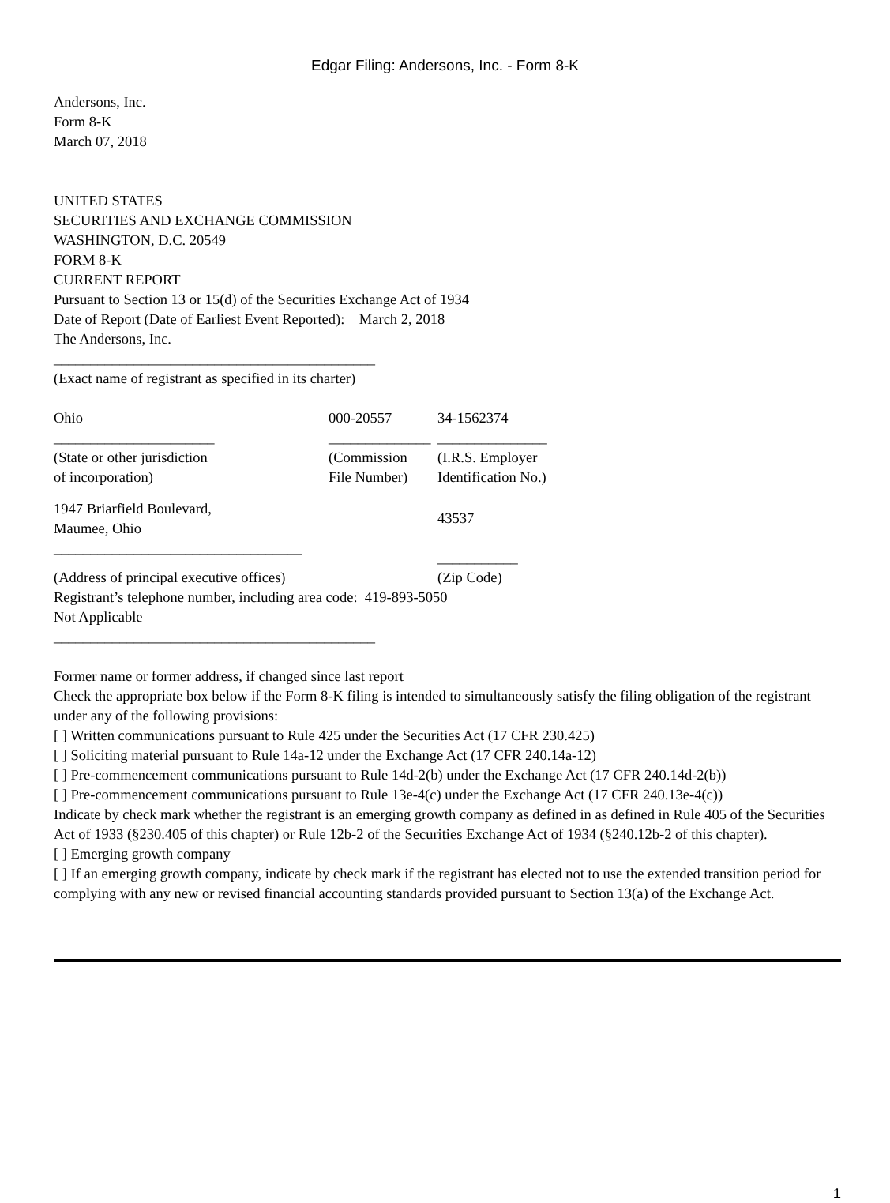Edgar Filing: Andersons, Inc. - Form 8-K
Andersons, Inc.
Form 8-K
March 07, 2018
UNITED STATES
SECURITIES AND EXCHANGE COMMISSION
WASHINGTON, D.C. 20549
FORM 8-K
CURRENT REPORT
Pursuant to Section 13 or 15(d) of the Securities Exchange Act of 1934
Date of Report (Date of Earliest Event Reported): March 2, 2018
The Andersons, Inc.
____________________________________________
(Exact name of registrant as specified in its charter)
| Ohio ______________________ | 000-20557 ______________ | 34-1562374 _______________ |
| (State or other jurisdiction of incorporation) | (Commission File Number) | (I.R.S. Employer Identification No.) |
| 1947 Briarfield Boulevard, Maumee, Ohio __________________________________ | | 43537 ___________ |
| (Address of principal executive offices) | | (Zip Code) |
Registrant’s telephone number, including area code: 419-893-5050
Not Applicable
____________________________________________
Former name or former address, if changed since last report
Check the appropriate box below if the Form 8-K filing is intended to simultaneously satisfy the filing obligation of the registrant under any of the following provisions:
[ ] Written communications pursuant to Rule 425 under the Securities Act (17 CFR 230.425)
[ ] Soliciting material pursuant to Rule 14a-12 under the Exchange Act (17 CFR 240.14a-12)
[ ] Pre-commencement communications pursuant to Rule 14d-2(b) under the Exchange Act (17 CFR 240.14d-2(b))
[ ] Pre-commencement communications pursuant to Rule 13e-4(c) under the Exchange Act (17 CFR 240.13e-4(c))
Indicate by check mark whether the registrant is an emerging growth company as defined in as defined in Rule 405 of the Securities Act of 1933 (§230.405 of this chapter) or Rule 12b-2 of the Securities Exchange Act of 1934 (§240.12b-2 of this chapter).
[ ] Emerging growth company
[ ] If an emerging growth company, indicate by check mark if the registrant has elected not to use the extended transition period for complying with any new or revised financial accounting standards provided pursuant to Section 13(a) of the Exchange Act.
1